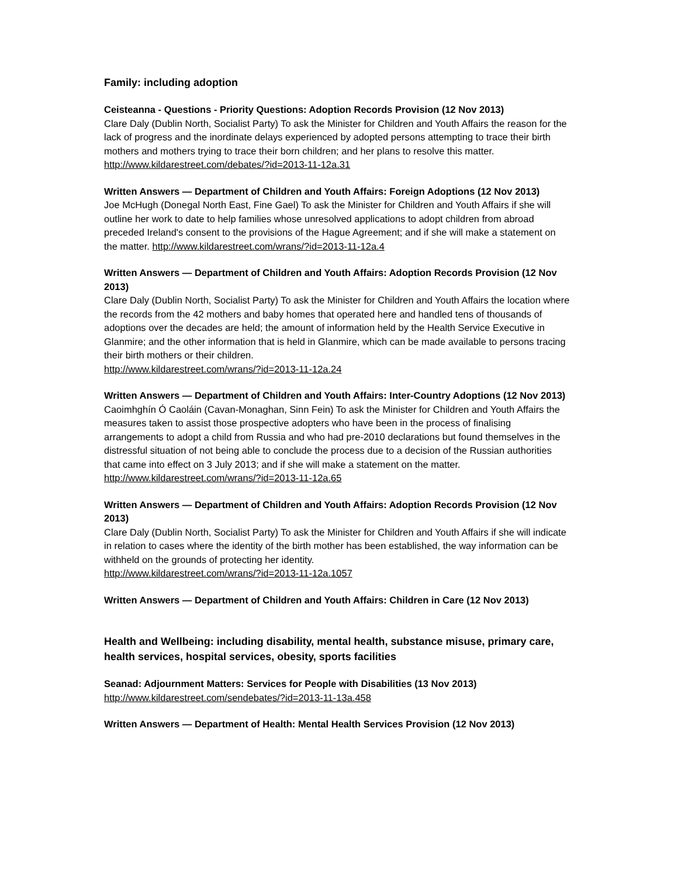Family: including adoption
Ceisteanna - Questions - Priority Questions: Adoption Records Provision (12 Nov 2013)
Clare Daly (Dublin North, Socialist Party) To ask the Minister for Children and Youth Affairs the reason for the lack of progress and the inordinate delays experienced by adopted persons attempting to trace their birth mothers and mothers trying to trace their born children; and her plans to resolve this matter. http://www.kildarestreet.com/debates/?id=2013-11-12a.31
Written Answers — Department of Children and Youth Affairs: Foreign Adoptions (12 Nov 2013)
Joe McHugh (Donegal North East, Fine Gael) To ask the Minister for Children and Youth Affairs if she will outline her work to date to help families whose unresolved applications to adopt children from abroad preceded Ireland's consent to the provisions of the Hague Agreement; and if she will make a statement on the matter. http://www.kildarestreet.com/wrans/?id=2013-11-12a.4
Written Answers — Department of Children and Youth Affairs: Adoption Records Provision (12 Nov 2013)
Clare Daly (Dublin North, Socialist Party) To ask the Minister for Children and Youth Affairs the location where the records from the 42 mothers and baby homes that operated here and handled tens of thousands of adoptions over the decades are held; the amount of information held by the Health Service Executive in Glanmire; and the other information that is held in Glanmire, which can be made available to persons tracing their birth mothers or their children.
http://www.kildarestreet.com/wrans/?id=2013-11-12a.24
Written Answers — Department of Children and Youth Affairs: Inter-Country Adoptions (12 Nov 2013)
Caoimhghín Ó Caoláin (Cavan-Monaghan, Sinn Fein) To ask the Minister for Children and Youth Affairs the measures taken to assist those prospective adopters who have been in the process of finalising arrangements to adopt a child from Russia and who had pre-2010 declarations but found themselves in the distressful situation of not being able to conclude the process due to a decision of the Russian authorities that came into effect on 3 July 2013; and if she will make a statement on the matter. http://www.kildarestreet.com/wrans/?id=2013-11-12a.65
Written Answers — Department of Children and Youth Affairs: Adoption Records Provision (12 Nov 2013)
Clare Daly (Dublin North, Socialist Party) To ask the Minister for Children and Youth Affairs if she will indicate in relation to cases where the identity of the birth mother has been established, the way information can be withheld on the grounds of protecting her identity.
http://www.kildarestreet.com/wrans/?id=2013-11-12a.1057
Written Answers — Department of Children and Youth Affairs: Children in Care (12 Nov 2013)
Health and Wellbeing: including disability, mental health, substance misuse, primary care, health services, hospital services, obesity, sports facilities
Seanad: Adjournment Matters: Services for People with Disabilities (13 Nov 2013)
http://www.kildarestreet.com/sendebates/?id=2013-11-13a.458
Written Answers — Department of Health: Mental Health Services Provision (12 Nov 2013)